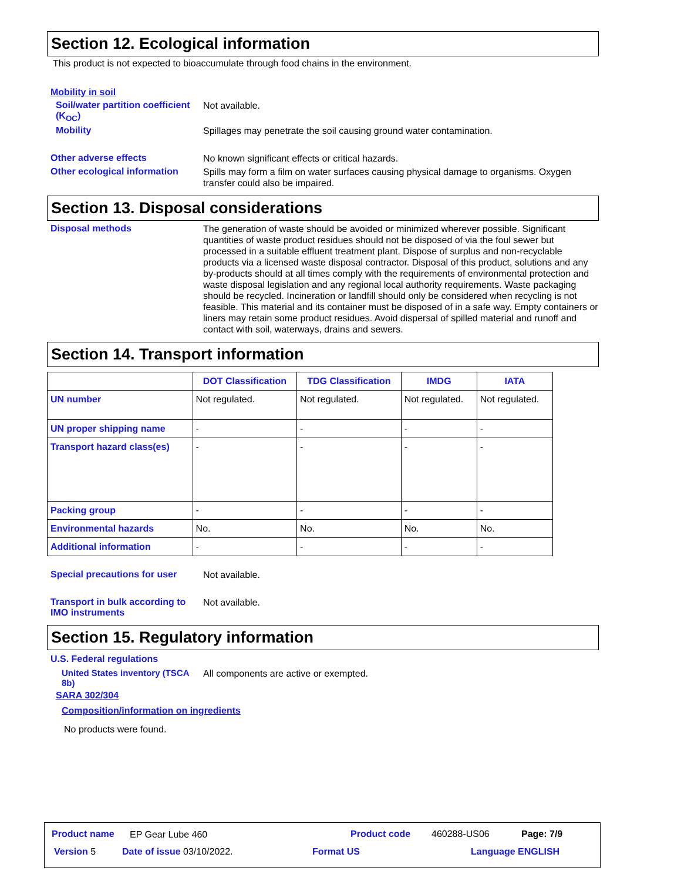Section 12. Ecological information
This product is not expected to bioaccumulate through food chains in the environment.
Mobility in soil
Soil/water partition coefficient (K<sub>OC</sub>)
Not available.
Mobility
Spillages may penetrate the soil causing ground water contamination.
Other adverse effects
No known significant effects or critical hazards.
Other ecological information
Spills may form a film on water surfaces causing physical damage to organisms. Oxygen transfer could also be impaired.
Section 13. Disposal considerations
Disposal methods
The generation of waste should be avoided or minimized wherever possible. Significant quantities of waste product residues should not be disposed of via the foul sewer but processed in a suitable effluent treatment plant. Dispose of surplus and non-recyclable products via a licensed waste disposal contractor. Disposal of this product, solutions and any by-products should at all times comply with the requirements of environmental protection and waste disposal legislation and any regional local authority requirements. Waste packaging should be recycled. Incineration or landfill should only be considered when recycling is not feasible. This material and its container must be disposed of in a safe way. Empty containers or liners may retain some product residues. Avoid dispersal of spilled material and runoff and contact with soil, waterways, drains and sewers.
Section 14. Transport information
| | DOT Classification | TDG Classification | IMDG | IATA |
| --- | --- | --- | --- | --- |
| UN number | Not regulated. | Not regulated. | Not regulated. | Not regulated. |
| UN proper shipping name | - | - | - | - |
| Transport hazard class(es) | - | - | - | - |
| Packing group | - | - | - | - |
| Environmental hazards | No. | No. | No. | No. |
| Additional information | - | - | - | - |
Special precautions for user
Not available.
Transport in bulk according to IMO instruments
Not available.
Section 15. Regulatory information
U.S. Federal regulations
United States inventory (TSCA 8b)
All components are active or exempted.
SARA 302/304
Composition/information on ingredients
No products were found.
Product name EP Gear Lube 460 Product code 460288-US06 Page: 7/9
Version 5 Date of issue 03/10/2022. Format US Language ENGLISH